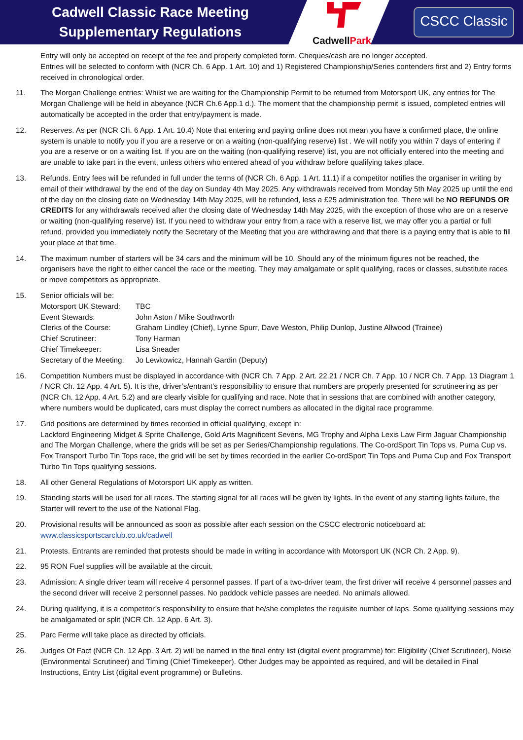Cadwell Classic Race Meeting
Supplementary Regulations
CadwellPark
CSCC Classic
Entry will only be accepted on receipt of the fee and properly completed form. Cheques/cash are no longer accepted.
Entries will be selected to conform with (NCR Ch. 6 App. 1 Art. 10) and 1) Registered Championship/Series contenders first and 2) Entry forms received in chronological order.
11. The Morgan Challenge entries: Whilst we are waiting for the Championship Permit to be returned from Motorsport UK, any entries for The Morgan Challenge will be held in abeyance (NCR Ch.6 App.1 d.). The moment that the championship permit is issued, completed entries will automatically be accepted in the order that entry/payment is made.
12. Reserves. As per (NCR Ch. 6 App. 1 Art. 10.4) Note that entering and paying online does not mean you have a confirmed place, the online system is unable to notify you if you are a reserve or on a waiting (non-qualifying reserve) list . We will notify you within 7 days of entering if you are a reserve or on a waiting list. If you are on the waiting (non-qualifying reserve) list, you are not officially entered into the meeting and are unable to take part in the event, unless others who entered ahead of you withdraw before qualifying takes place.
13. Refunds. Entry fees will be refunded in full under the terms of (NCR Ch. 6 App. 1 Art. 11.1) if a competitor notifies the organiser in writing by email of their withdrawal by the end of the day on Sunday 4th May 2025. Any withdrawals received from Monday 5th May 2025 up until the end of the day on the closing date on Wednesday 14th May 2025, will be refunded, less a £25 administration fee. There will be NO REFUNDS OR CREDITS for any withdrawals received after the closing date of Wednesday 14th May 2025, with the exception of those who are on a reserve or waiting (non-qualifying reserve) list. If you need to withdraw your entry from a race with a reserve list, we may offer you a partial or full refund, provided you immediately notify the Secretary of the Meeting that you are withdrawing and that there is a paying entry that is able to fill your place at that time.
14. The maximum number of starters will be 34 cars and the minimum will be 10. Should any of the minimum figures not be reached, the organisers have the right to either cancel the race or the meeting. They may amalgamate or split qualifying, races or classes, substitute races or move competitors as appropriate.
15. Senior officials will be:
Motorsport UK Steward:
TBC
Event Stewards:
John Aston / Mike Southworth
Clerks of the Course:
Graham Lindley (Chief), Lynne Spurr, Dave Weston, Philip Dunlop, Justine Allwood (Trainee)
Chief Scrutineer:
Tony Harman
Chief Timekeeper:
Lisa Sneader
Secretary of the Meeting:
Jo Lewkowicz, Hannah Gardin (Deputy)
16. Competition Numbers must be displayed in accordance with (NCR Ch. 7 App. 2 Art. 22.21 / NCR Ch. 7 App. 10 / NCR Ch. 7 App. 13 Diagram 1 / NCR Ch. 12 App. 4 Art. 5). It is the, driver’s/entrant’s responsibility to ensure that numbers are properly presented for scrutineering as per (NCR Ch. 12 App. 4 Art. 5.2) and are clearly visible for qualifying and race. Note that in sessions that are combined with another category, where numbers would be duplicated, cars must display the correct numbers as allocated in the digital race programme.
17. Grid positions are determined by times recorded in official qualifying, except in:
Lackford Engineering Midget & Sprite Challenge, Gold Arts Magnificent Sevens, MG Trophy and Alpha Lexis Law Firm Jaguar Championship and The Morgan Challenge, where the grids will be set as per Series/Championship regulations. The Co-ordSport Tin Tops vs. Puma Cup vs. Fox Transport Turbo Tin Tops race, the grid will be set by times recorded in the earlier Co-ordSport Tin Tops and Puma Cup and Fox Transport Turbo Tin Tops qualifying sessions.
18. All other General Regulations of Motorsport UK apply as written.
19. Standing starts will be used for all races. The starting signal for all races will be given by lights. In the event of any starting lights failure, the Starter will revert to the use of the National Flag.
20. Provisional results will be announced as soon as possible after each session on the CSCC electronic noticeboard at:
www.classicsportscarclub.co.uk/cadwell
21. Protests. Entrants are reminded that protests should be made in writing in accordance with Motorsport UK (NCR Ch. 2 App. 9).
22. 95 RON Fuel supplies will be available at the circuit.
23. Admission: A single driver team will receive 4 personnel passes. If part of a two-driver team, the first driver will receive 4 personnel passes and the second driver will receive 2 personnel passes. No paddock vehicle passes are needed. No animals allowed.
24. During qualifying, it is a competitor’s responsibility to ensure that he/she completes the requisite number of laps. Some qualifying sessions may be amalgamated or split (NCR Ch. 12 App. 6 Art. 3).
25. Parc Ferme will take place as directed by officials.
26. Judges Of Fact (NCR Ch. 12 App. 3 Art. 2) will be named in the final entry list (digital event programme) for: Eligibility (Chief Scrutineer), Noise (Environmental Scrutineer) and Timing (Chief Timekeeper). Other Judges may be appointed as required, and will be detailed in Final Instructions, Entry List (digital event programme) or Bulletins.